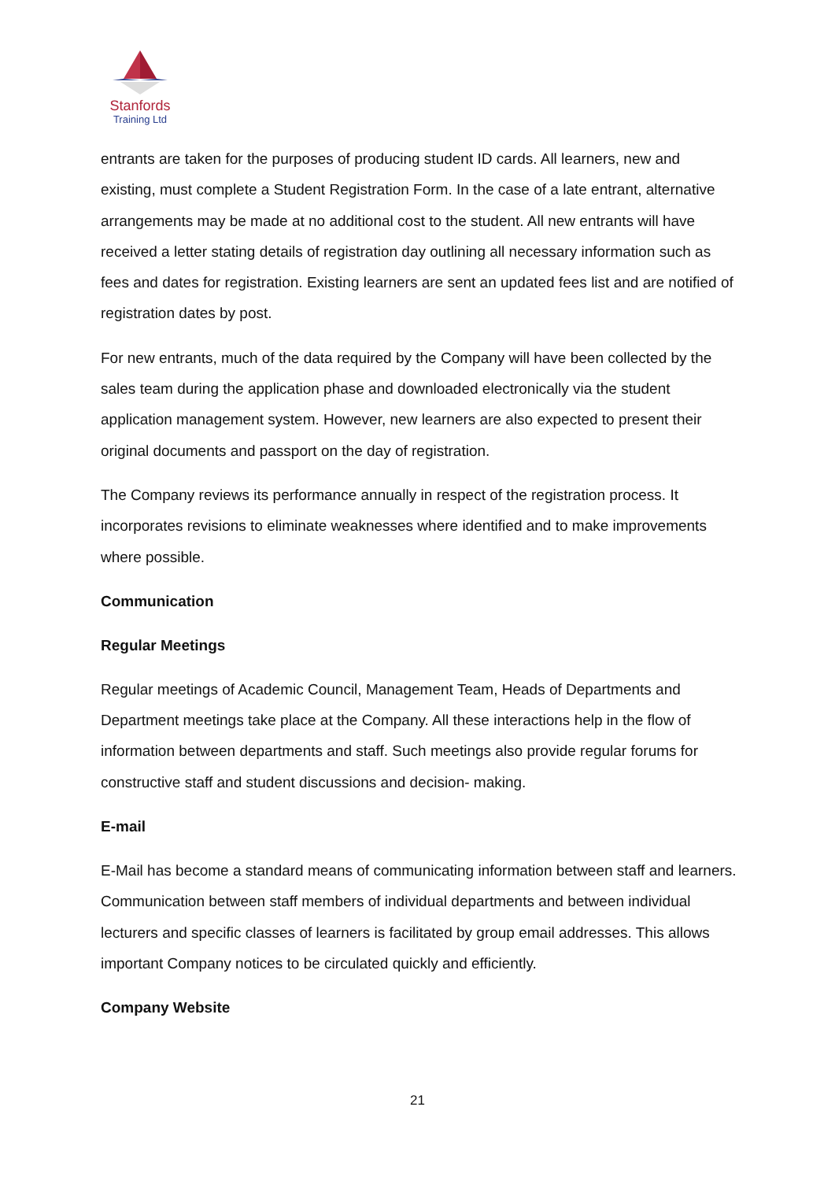Stanfords
Training Ltd
entrants are taken for the purposes of producing student ID cards. All learners, new and existing, must complete a Student Registration Form. In the case of a late entrant, alternative arrangements may be made at no additional cost to the student. All new entrants will have received a letter stating details of registration day outlining all necessary information such as fees and dates for registration. Existing learners are sent an updated fees list and are notified of registration dates by post.
For new entrants, much of the data required by the Company will have been collected by the sales team during the application phase and downloaded electronically via the student application management system. However, new learners are also expected to present their original documents and passport on the day of registration.
The Company reviews its performance annually in respect of the registration process. It incorporates revisions to eliminate weaknesses where identified and to make improvements where possible.
Communication
Regular Meetings
Regular meetings of Academic Council, Management Team, Heads of Departments and Department meetings take place at the Company. All these interactions help in the flow of information between departments and staff. Such meetings also provide regular forums for constructive staff and student discussions and decision- making.
E-mail
E-Mail has become a standard means of communicating information between staff and learners. Communication between staff members of individual departments and between individual lecturers and specific classes of learners is facilitated by group email addresses. This allows important Company notices to be circulated quickly and efficiently.
Company Website
21